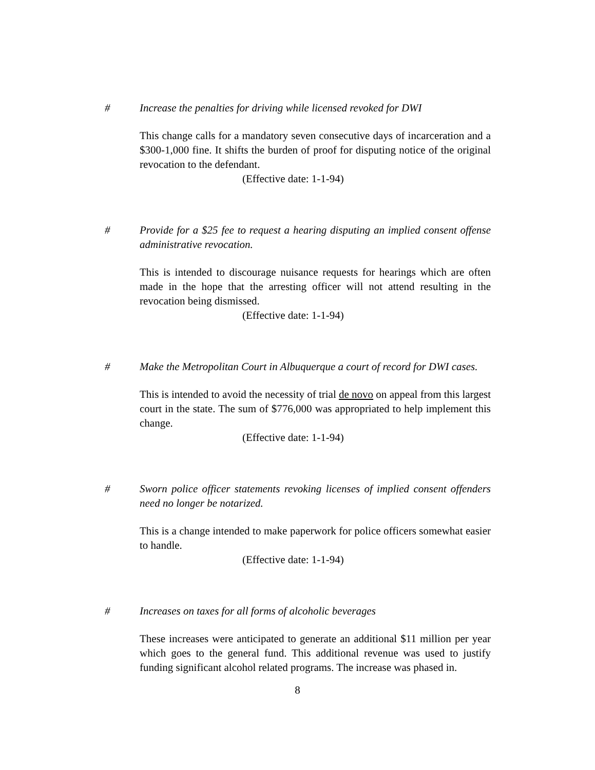# Increase the penalties for driving while licensed revoked for DWI
This change calls for a mandatory seven consecutive days of incarceration and a $300-1,000 fine. It shifts the burden of proof for disputing notice of the original revocation to the defendant.
(Effective date: 1-1-94)
# Provide for a $25 fee to request a hearing disputing an implied consent offense administrative revocation.
This is intended to discourage nuisance requests for hearings which are often made in the hope that the arresting officer will not attend resulting in the revocation being dismissed.
(Effective date: 1-1-94)
# Make the Metropolitan Court in Albuquerque a court of record for DWI cases.
This is intended to avoid the necessity of trial de novo on appeal from this largest court in the state. The sum of $776,000 was appropriated to help implement this change.
(Effective date: 1-1-94)
# Sworn police officer statements revoking licenses of implied consent offenders need no longer be notarized.
This is a change intended to make paperwork for police officers somewhat easier to handle.
(Effective date: 1-1-94)
# Increases on taxes for all forms of alcoholic beverages
These increases were anticipated to generate an additional $11 million per year which goes to the general fund. This additional revenue was used to justify funding significant alcohol related programs. The increase was phased in.
8